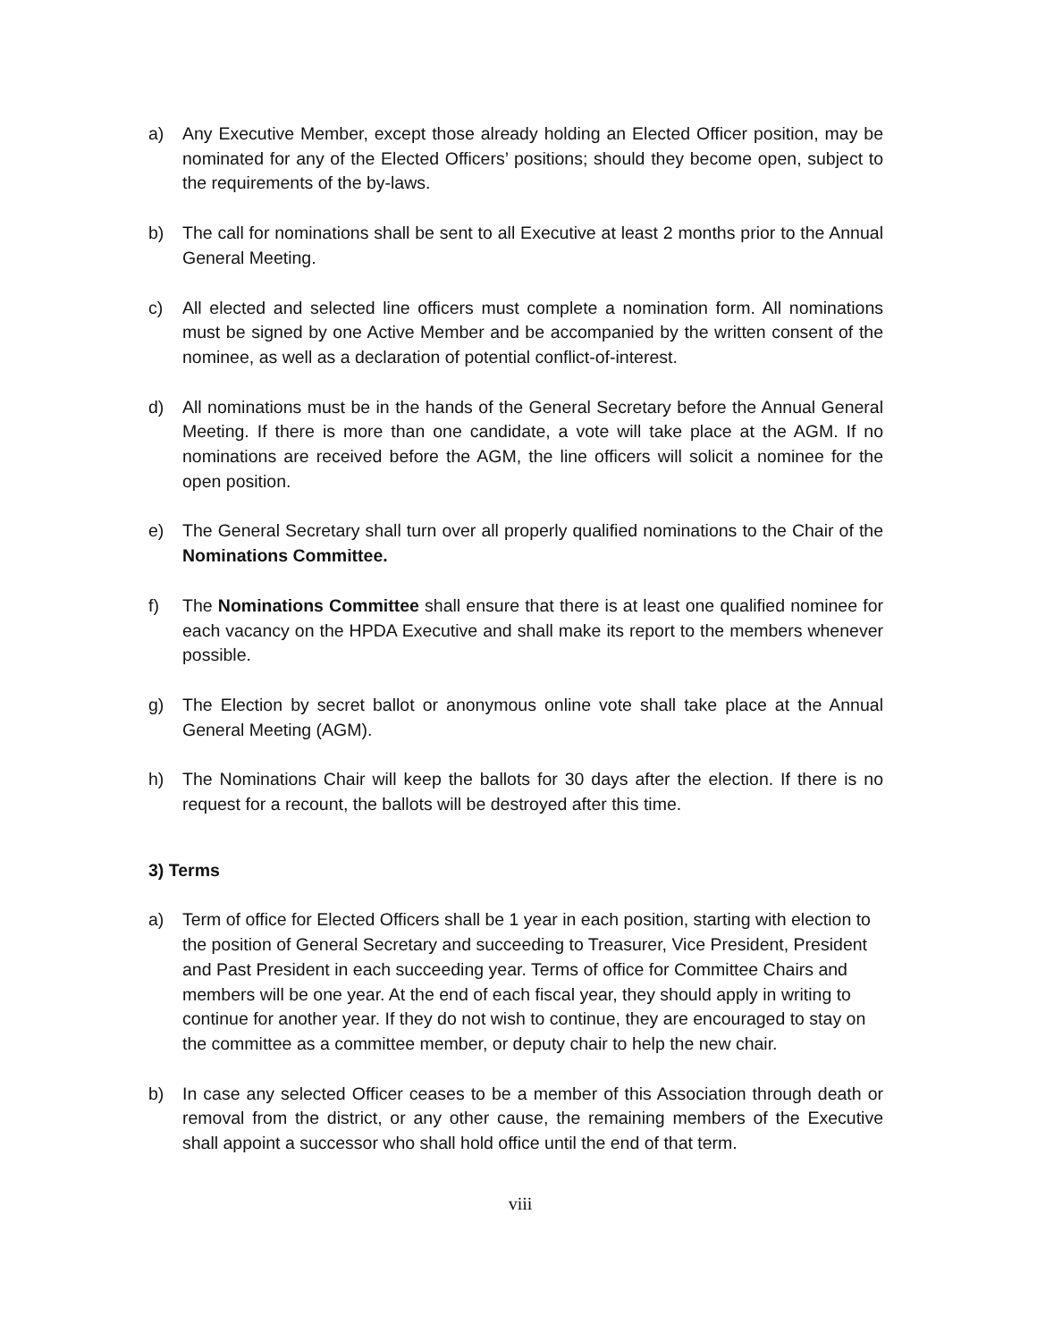a) Any Executive Member, except those already holding an Elected Officer position, may be nominated for any of the Elected Officers’ positions; should they become open, subject to the requirements of the by-laws.
b) The call for nominations shall be sent to all Executive at least 2 months prior to the Annual General Meeting.
c) All elected and selected line officers must complete a nomination form. All nominations must be signed by one Active Member and be accompanied by the written consent of the nominee, as well as a declaration of potential conflict-of-interest.
d) All nominations must be in the hands of the General Secretary before the Annual General Meeting. If there is more than one candidate, a vote will take place at the AGM. If no nominations are received before the AGM, the line officers will solicit a nominee for the open position.
e) The General Secretary shall turn over all properly qualified nominations to the Chair of the Nominations Committee.
f) The Nominations Committee shall ensure that there is at least one qualified nominee for each vacancy on the HPDA Executive and shall make its report to the members whenever possible.
g) The Election by secret ballot or anonymous online vote shall take place at the Annual General Meeting (AGM).
h) The Nominations Chair will keep the ballots for 30 days after the election. If there is no request for a recount, the ballots will be destroyed after this time.
3) Terms
a) Term of office for Elected Officers shall be 1 year in each position, starting with election to the position of General Secretary and succeeding to Treasurer, Vice President, President and Past President in each succeeding year. Terms of office for Committee Chairs and members will be one year. At the end of each fiscal year, they should apply in writing to continue for another year. If they do not wish to continue, they are encouraged to stay on the committee as a committee member, or deputy chair to help the new chair.
b) In case any selected Officer ceases to be a member of this Association through death or removal from the district, or any other cause, the remaining members of the Executive shall appoint a successor who shall hold office until the end of that term.
viii